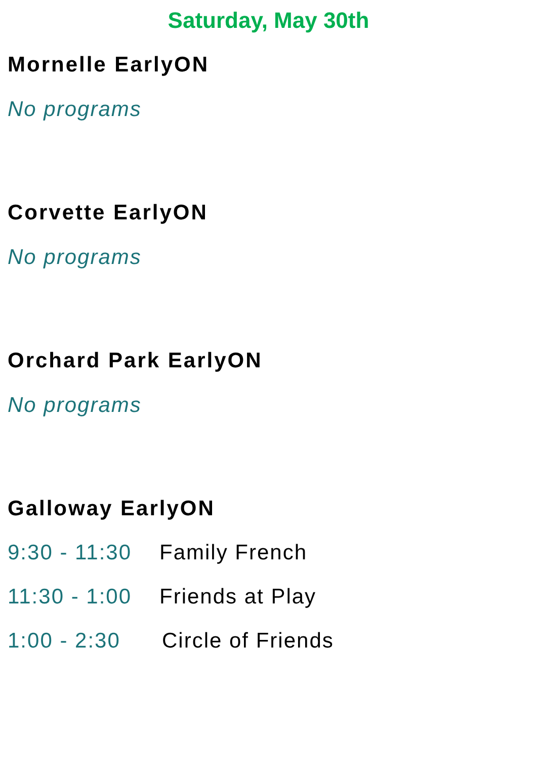Saturday, May 30th
Mornelle EarlyON
No programs
Corvette EarlyON
No programs
Orchard Park EarlyON
No programs
Galloway EarlyON
9:30 - 11:30 Family French
11:30 - 1:00 Friends at Play
1:00 - 2:30 Circle of Friends